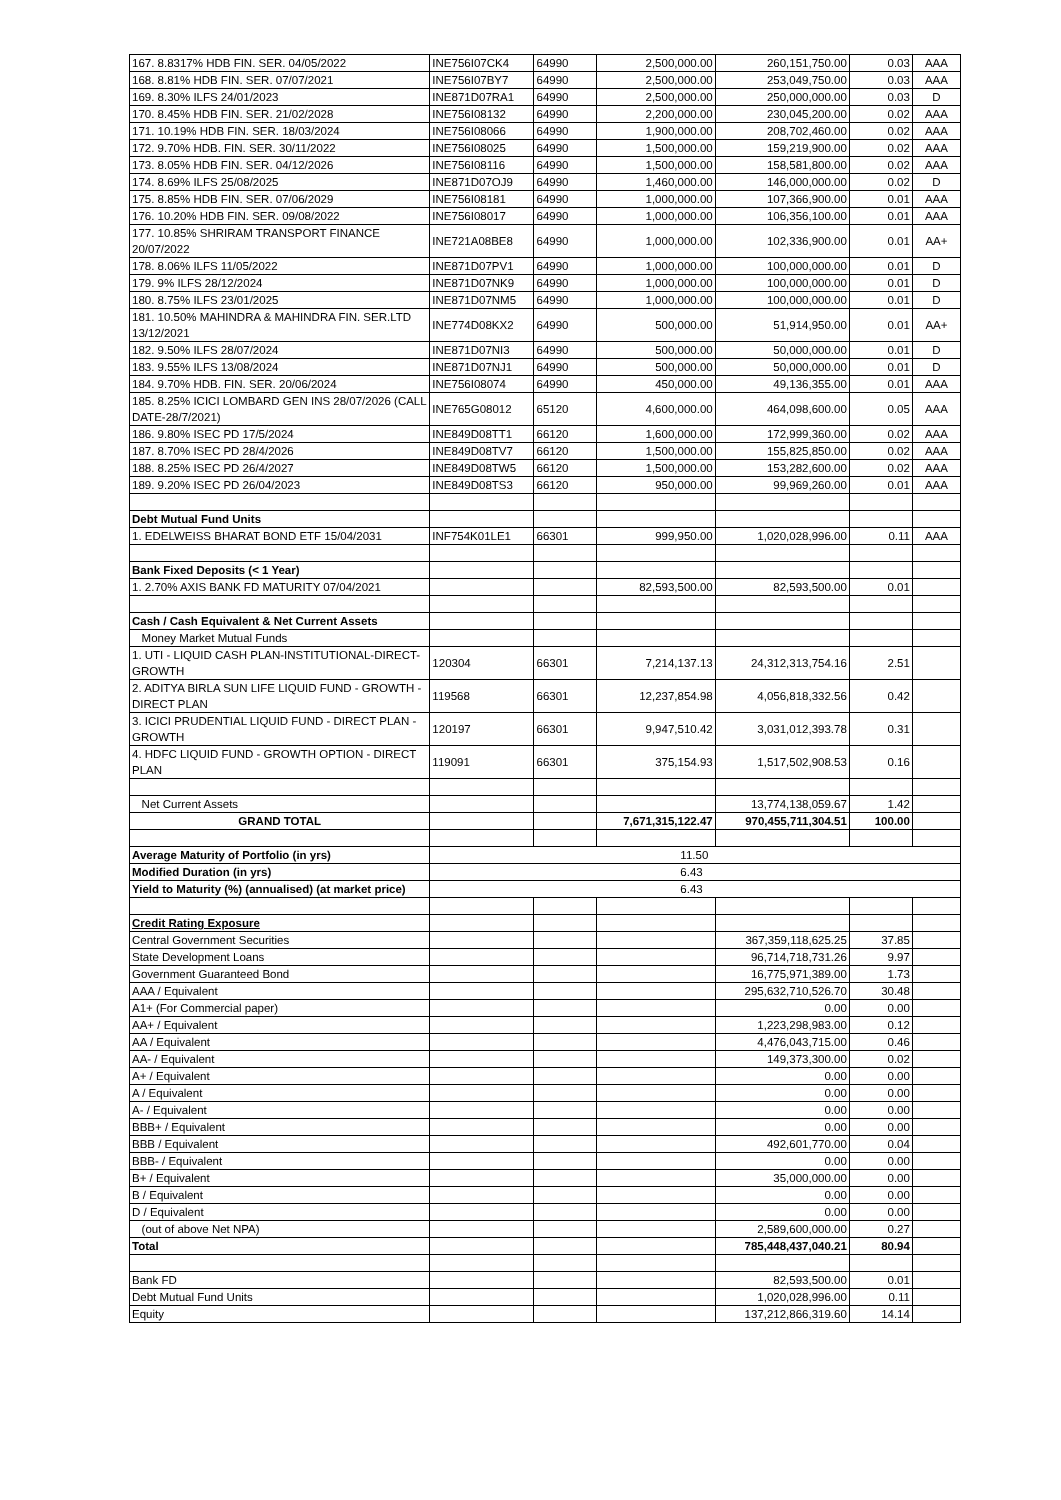| 167. 8.8317% HDB FIN. SER. 04/05/2022 | INE756I07CK4 | 64990 | 2,500,000.00 | 260,151,750.00 | 0.03 | AAA |
| 168. 8.81% HDB FIN. SER. 07/07/2021 | INE756I07BY7 | 64990 | 2,500,000.00 | 253,049,750.00 | 0.03 | AAA |
| 169. 8.30% ILFS 24/01/2023 | INE871D07RA1 | 64990 | 2,500,000.00 | 250,000,000.00 | 0.03 | D |
| 170. 8.45% HDB FIN. SER. 21/02/2028 | INE756I08132 | 64990 | 2,200,000.00 | 230,045,200.00 | 0.02 | AAA |
| 171. 10.19% HDB FIN. SER. 18/03/2024 | INE756I08066 | 64990 | 1,900,000.00 | 208,702,460.00 | 0.02 | AAA |
| 172. 9.70% HDB. FIN. SER. 30/11/2022 | INE756I08025 | 64990 | 1,500,000.00 | 159,219,900.00 | 0.02 | AAA |
| 173. 8.05% HDB FIN. SER. 04/12/2026 | INE756I08116 | 64990 | 1,500,000.00 | 158,581,800.00 | 0.02 | AAA |
| 174. 8.69% ILFS 25/08/2025 | INE871D07OJ9 | 64990 | 1,460,000.00 | 146,000,000.00 | 0.02 | D |
| 175. 8.85% HDB FIN. SER. 07/06/2029 | INE756I08181 | 64990 | 1,000,000.00 | 107,366,900.00 | 0.01 | AAA |
| 176. 10.20% HDB FIN. SER. 09/08/2022 | INE756I08017 | 64990 | 1,000,000.00 | 106,356,100.00 | 0.01 | AAA |
| 177. 10.85% SHRIRAM TRANSPORT FINANCE 20/07/2022 | INE721A08BE8 | 64990 | 1,000,000.00 | 102,336,900.00 | 0.01 | AA+ |
| 178. 8.06% ILFS 11/05/2022 | INE871D07PV1 | 64990 | 1,000,000.00 | 100,000,000.00 | 0.01 | D |
| 179. 9% ILFS 28/12/2024 | INE871D07NK9 | 64990 | 1,000,000.00 | 100,000,000.00 | 0.01 | D |
| 180. 8.75% ILFS 23/01/2025 | INE871D07NM5 | 64990 | 1,000,000.00 | 100,000,000.00 | 0.01 | D |
| 181. 10.50% MAHINDRA & MAHINDRA FIN. SER.LTD 13/12/2021 | INE774D08KX2 | 64990 | 500,000.00 | 51,914,950.00 | 0.01 | AA+ |
| 182. 9.50% ILFS 28/07/2024 | INE871D07NI3 | 64990 | 500,000.00 | 50,000,000.00 | 0.01 | D |
| 183. 9.55% ILFS 13/08/2024 | INE871D07NJ1 | 64990 | 500,000.00 | 50,000,000.00 | 0.01 | D |
| 184. 9.70% HDB. FIN. SER. 20/06/2024 | INE756I08074 | 64990 | 450,000.00 | 49,136,355.00 | 0.01 | AAA |
| 185. 8.25% ICICI LOMBARD GEN INS 28/07/2026 (CALL DATE-28/7/2021) | INE765G08012 | 65120 | 4,600,000.00 | 464,098,600.00 | 0.05 | AAA |
| 186. 9.80% ISEC PD 17/5/2024 | INE849D08TT1 | 66120 | 1,600,000.00 | 172,999,360.00 | 0.02 | AAA |
| 187. 8.70% ISEC PD 28/4/2026 | INE849D08TV7 | 66120 | 1,500,000.00 | 155,825,850.00 | 0.02 | AAA |
| 188. 8.25% ISEC PD 26/4/2027 | INE849D08TW5 | 66120 | 1,500,000.00 | 153,282,600.00 | 0.02 | AAA |
| 189. 9.20% ISEC PD 26/04/2023 | INE849D08TS3 | 66120 | 950,000.00 | 99,969,260.00 | 0.01 | AAA |
| Debt Mutual Fund Units | | | | | | |
| 1. EDELWEISS BHARAT BOND ETF 15/04/2031 | INF754K01LE1 | 66301 | 999,950.00 | 1,020,028,996.00 | 0.11 | AAA |
| Bank Fixed Deposits (< 1 Year) | | | | | | |
| 1. 2.70% AXIS BANK FD MATURITY 07/04/2021 | | | 82,593,500.00 | 82,593,500.00 | 0.01 | |
| Cash / Cash Equivalent & Net Current Assets | | | | | | |
| Money Market Mutual Funds | | | | | | |
| 1. UTI - LIQUID CASH PLAN-INSTITUTIONAL-DIRECT-GROWTH | 120304 | 66301 | 7,214,137.13 | 24,312,313,754.16 | 2.51 | |
| 2. ADITYA BIRLA SUN LIFE LIQUID FUND - GROWTH - DIRECT PLAN | 119568 | 66301 | 12,237,854.98 | 4,056,818,332.56 | 0.42 | |
| 3. ICICI PRUDENTIAL LIQUID FUND - DIRECT PLAN - GROWTH | 120197 | 66301 | 9,947,510.42 | 3,031,012,393.78 | 0.31 | |
| 4. HDFC LIQUID FUND - GROWTH OPTION - DIRECT PLAN | 119091 | 66301 | 375,154.93 | 1,517,502,908.53 | 0.16 | |
| Net Current Assets | | | | 13,774,138,059.67 | 1.42 | |
| GRAND TOTAL | | | 7,671,315,122.47 | 970,455,711,304.51 | 100.00 | |
| Average Maturity of Portfolio (in yrs) | 11.50 | | | | | |
| Modified Duration (in yrs) | 6.43 | | | | | |
| Yield to Maturity (%) (annualised) (at market price) | 6.43 | | | | | |
| Credit Rating Exposure | | | | | | |
| Central Government Securities | | | | 367,359,118,625.25 | 37.85 | |
| State Development Loans | | | | 96,714,718,731.26 | 9.97 | |
| Government Guaranteed Bond | | | | 16,775,971,389.00 | 1.73 | |
| AAA / Equivalent | | | | 295,632,710,526.70 | 30.48 | |
| A1+ (For Commercial paper) | | | | 0.00 | 0.00 | |
| AA+ / Equivalent | | | | 1,223,298,983.00 | 0.12 | |
| AA / Equivalent | | | | 4,476,043,715.00 | 0.46 | |
| AA- / Equivalent | | | | 149,373,300.00 | 0.02 | |
| A+ / Equivalent | | | | 0.00 | 0.00 | |
| A / Equivalent | | | | 0.00 | 0.00 | |
| A- / Equivalent | | | | 0.00 | 0.00 | |
| BBB+ / Equivalent | | | | 0.00 | 0.00 | |
| BBB / Equivalent | | | | 492,601,770.00 | 0.04 | |
| BBB- / Equivalent | | | | 0.00 | 0.00 | |
| B+ / Equivalent | | | | 35,000,000.00 | 0.00 | |
| B / Equivalent | | | | 0.00 | 0.00 | |
| D / Equivalent | | | | 0.00 | 0.00 | |
| (out of above Net NPA) | | | | 2,589,600,000.00 | 0.27 | |
| Total | | | | 785,448,437,040.21 | 80.94 | |
| Bank FD | | | | 82,593,500.00 | 0.01 | |
| Debt Mutual Fund Units | | | | 1,020,028,996.00 | 0.11 | |
| Equity | | | | 137,212,866,319.60 | 14.14 | |